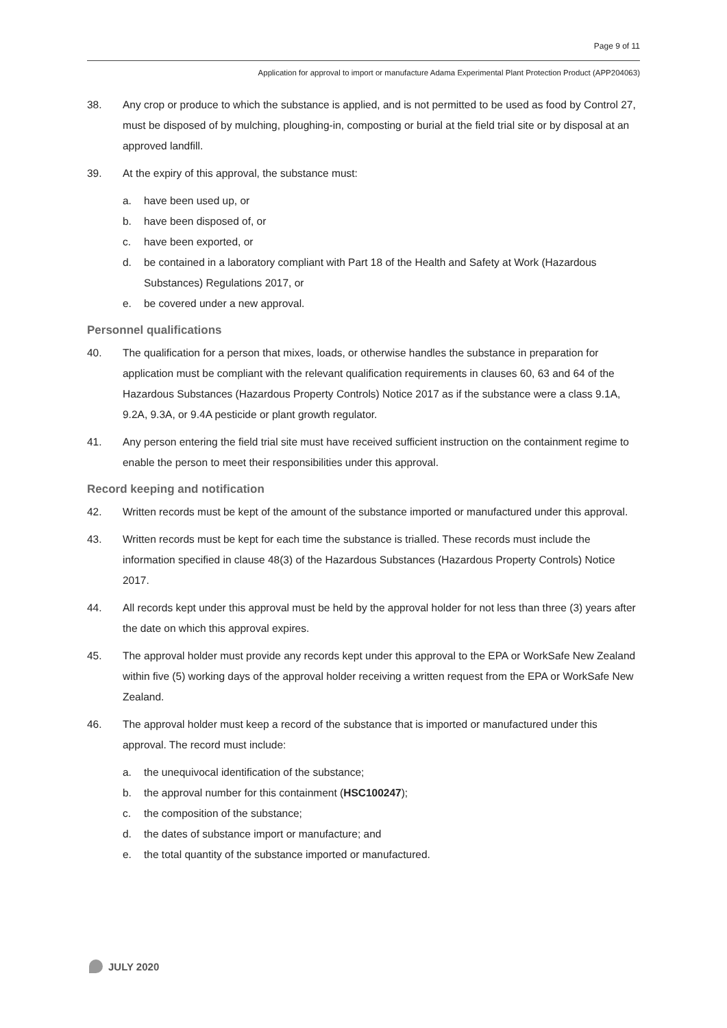Page 9 of 11
Application for approval to import or manufacture Adama Experimental Plant Protection Product (APP204063)
38. Any crop or produce to which the substance is applied, and is not permitted to be used as food by Control 27, must be disposed of by mulching, ploughing-in, composting or burial at the field trial site or by disposal at an approved landfill.
39. At the expiry of this approval, the substance must:
a. have been used up, or
b. have been disposed of, or
c. have been exported, or
d. be contained in a laboratory compliant with Part 18 of the Health and Safety at Work (Hazardous Substances) Regulations 2017, or
e. be covered under a new approval.
Personnel qualifications
40. The qualification for a person that mixes, loads, or otherwise handles the substance in preparation for application must be compliant with the relevant qualification requirements in clauses 60, 63 and 64 of the Hazardous Substances (Hazardous Property Controls) Notice 2017 as if the substance were a class 9.1A, 9.2A, 9.3A, or 9.4A pesticide or plant growth regulator.
41. Any person entering the field trial site must have received sufficient instruction on the containment regime to enable the person to meet their responsibilities under this approval.
Record keeping and notification
42. Written records must be kept of the amount of the substance imported or manufactured under this approval.
43. Written records must be kept for each time the substance is trialled. These records must include the information specified in clause 48(3) of the Hazardous Substances (Hazardous Property Controls) Notice 2017.
44. All records kept under this approval must be held by the approval holder for not less than three (3) years after the date on which this approval expires.
45. The approval holder must provide any records kept under this approval to the EPA or WorkSafe New Zealand within five (5) working days of the approval holder receiving a written request from the EPA or WorkSafe New Zealand.
46. The approval holder must keep a record of the substance that is imported or manufactured under this approval. The record must include:
a. the unequivocal identification of the substance;
b. the approval number for this containment (HSC100247);
c. the composition of the substance;
d. the dates of substance import or manufacture; and
e. the total quantity of the substance imported or manufactured.
JULY 2020